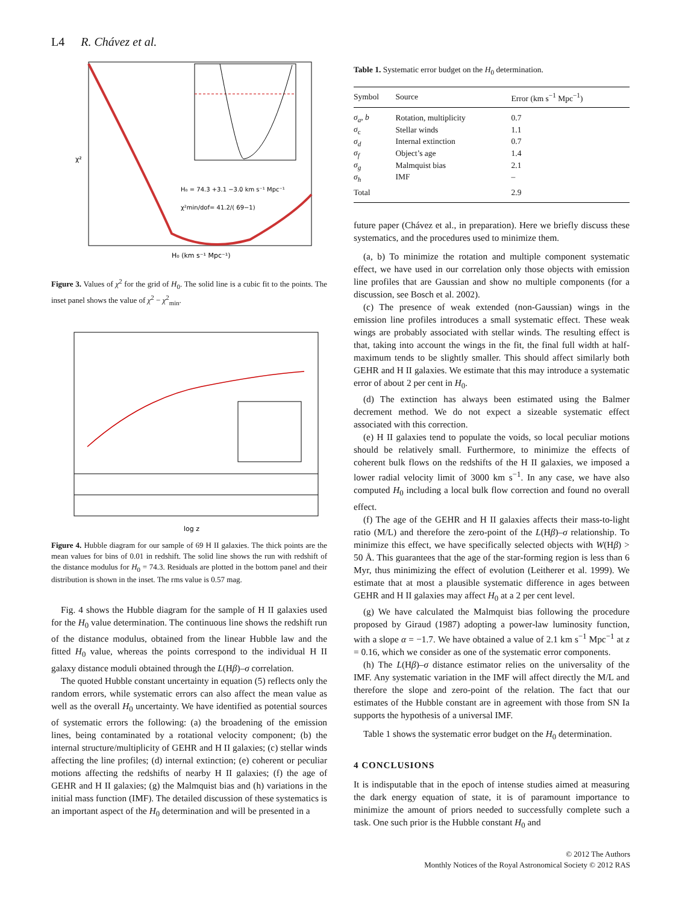L4 R. Chávez et al.
χ²
H₀ (km s⁻¹ Mpc⁻¹)
H₀ = 74.3 +3.1 −3.0 km s⁻¹ Mpc⁻¹
χ²min/dof= 41.2/( 69−1)
Figure 3. Values of χ<sup>2</sup> for the grid of H<sub>0</sub>. The solid line is a cubic fit to the points. The inset panel shows the value of χ<sup>2</sup> − χ<sup>2</sup><sub>min</sub>.
log z
Figure 4. Hubble diagram for our sample of 69 H II galaxies. The thick points are the mean values for bins of 0.01 in redshift. The solid line shows the run with redshift of the distance modulus for H<sub>0</sub> = 74.3. Residuals are plotted in the bottom panel and their distribution is shown in the inset. The rms value is 0.57 mag.
Fig. 4 shows the Hubble diagram for the sample of H II galaxies used for the H<sub>0</sub> value determination. The continuous line shows the redshift run of the distance modulus, obtained from the linear Hubble law and the fitted H<sub>0</sub> value, whereas the points correspond to the individual H II galaxy distance moduli obtained through the L(Hβ)–σ correlation.
The quoted Hubble constant uncertainty in equation (5) reflects only the random errors, while systematic errors can also affect the mean value as well as the overall H<sub>0</sub> uncertainty. We have identified as potential sources of systematic errors the following: (a) the broadening of the emission lines, being contaminated by a rotational velocity component; (b) the internal structure/multiplicity of GEHR and H II galaxies; (c) stellar winds affecting the line profiles; (d) internal extinction; (e) coherent or peculiar motions affecting the redshifts of nearby H II galaxies; (f) the age of GEHR and H II galaxies; (g) the Malmquist bias and (h) variations in the initial mass function (IMF). The detailed discussion of these systematics is an important aspect of the H<sub>0</sub> determination and will be presented in a
Table 1. Systematic error budget on the H<sub>0</sub> determination.
| Symbol | Source | Error (km s<sup>−1</sup> Mpc<sup>−1</sup>) |
| --- | --- | --- |
| σ<sub>a</sub> , b | Rotation, multiplicity | 0.7 |
| σ<sub>c</sub> | Stellar winds | 1.1 |
| σ<sub>d</sub> | Internal extinction | 0.7 |
| σ<sub>f</sub> | Object’s age | 1.4 |
| σ<sub>g</sub> | Malmquist bias | 2.1 |
| σ<sub>h</sub> | IMF | – |
| Total | | 2.9 |
future paper (Chávez et al., in preparation). Here we briefly discuss these systematics, and the procedures used to minimize them.
(a, b) To minimize the rotation and multiple component systematic effect, we have used in our correlation only those objects with emission line profiles that are Gaussian and show no multiple components (for a discussion, see Bosch et al. 2002).
(c) The presence of weak extended (non-Gaussian) wings in the emission line profiles introduces a small systematic effect. These weak wings are probably associated with stellar winds. The resulting effect is that, taking into account the wings in the fit, the final full width at half-maximum tends to be slightly smaller. This should affect similarly both GEHR and H II galaxies. We estimate that this may introduce a systematic error of about 2 per cent in H<sub>0</sub>.
(d) The extinction has always been estimated using the Balmer decrement method. We do not expect a sizeable systematic effect associated with this correction.
(e) H II galaxies tend to populate the voids, so local peculiar motions should be relatively small. Furthermore, to minimize the effects of coherent bulk flows on the redshifts of the H II galaxies, we imposed a lower radial velocity limit of 3000 km s<sup>−1</sup>. In any case, we have also computed H<sub>0</sub> including a local bulk flow correction and found no overall effect.
(f) The age of the GEHR and H II galaxies affects their mass-to-light ratio (M/L) and therefore the zero-point of the L(Hβ)–σ relationship. To minimize this effect, we have specifically selected objects with W(Hβ) > 50 Å. This guarantees that the age of the star-forming region is less than 6 Myr, thus minimizing the effect of evolution (Leitherer et al. 1999). We estimate that at most a plausible systematic difference in ages between GEHR and H II galaxies may affect H<sub>0</sub> at a 2 per cent level.
(g) We have calculated the Malmquist bias following the procedure proposed by Giraud (1987) adopting a power-law luminosity function, with a slope α = −1.7. We have obtained a value of 2.1 km s<sup>−1</sup> Mpc<sup>−1</sup> at z = 0.16, which we consider as one of the systematic error components.
(h) The L(Hβ)–σ distance estimator relies on the universality of the IMF. Any systematic variation in the IMF will affect directly the M/L and therefore the slope and zero-point of the relation. The fact that our estimates of the Hubble constant are in agreement with those from SN Ia supports the hypothesis of a universal IMF.
Table 1 shows the systematic error budget on the H<sub>0</sub> determination.
4 CONCLUSIONS
It is indisputable that in the epoch of intense studies aimed at measuring the dark energy equation of state, it is of paramount importance to minimize the amount of priors needed to successfully complete such a task. One such prior is the Hubble constant H<sub>0</sub> and
© 2012 The Authors
Monthly Notices of the Royal Astronomical Society © 2012 RAS